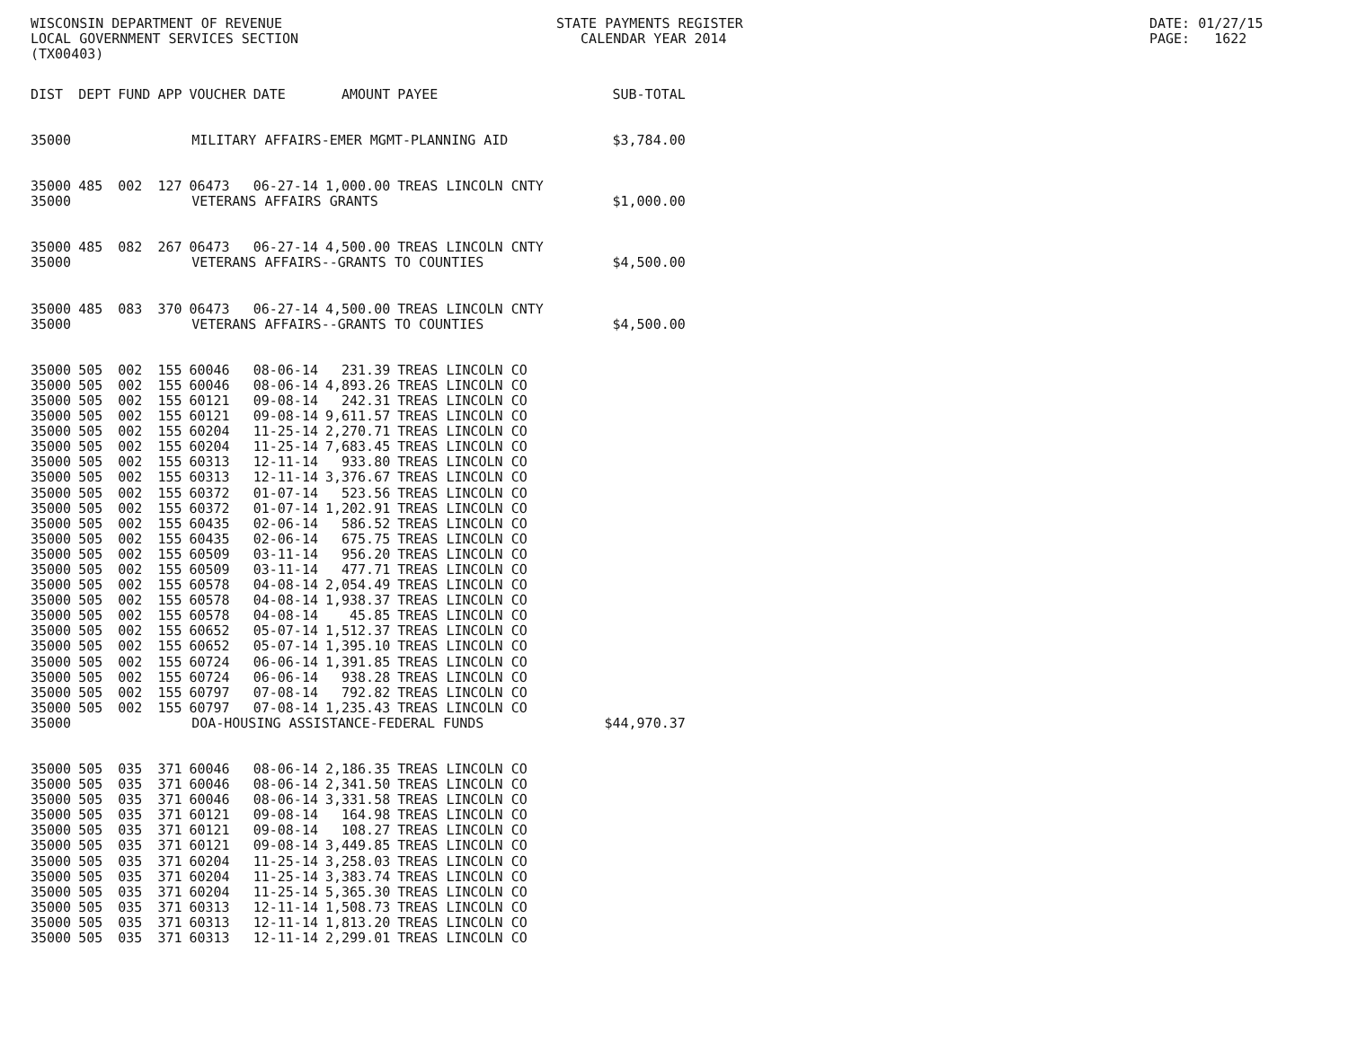WISCONSIN DEPARTMENT OF REVENUE LOCAL GOVERNMENT SERVICES SECTION (TX00403)
STATE PAYMENTS REGISTER CALENDAR YEAR 2014
DATE: 01/27/15 PAGE: 1622
| DIST | DEPT | FUND | APP | VOUCHER | DATE | AMOUNT | PAYEE | SUB-TOTAL |
| --- | --- | --- | --- | --- | --- | --- | --- | --- |
| 35000 | MILITARY AFFAIRS-EMER MGMT-PLANNING AID | | | | | | | $3,784.00 |
| 35000 | 485 | 002 | 127 | 06473 | 06-27-14 | 1,000.00 | TREAS LINCOLN CNTY | |
| 35000 | VETERANS AFFAIRS GRANTS | | | | | | | $1,000.00 |
| 35000 | 485 | 082 | 267 | 06473 | 06-27-14 | 4,500.00 | TREAS LINCOLN CNTY | |
| 35000 | VETERANS AFFAIRS--GRANTS TO COUNTIES | | | | | | | $4,500.00 |
| 35000 | 485 | 083 | 370 | 06473 | 06-27-14 | 4,500.00 | TREAS LINCOLN CNTY | |
| 35000 | VETERANS AFFAIRS--GRANTS TO COUNTIES | | | | | | | $4,500.00 |
| 35000 | 505 | 002 | 155 | 60046 | 08-06-14 | 231.39 | TREAS LINCOLN CO | |
| 35000 | 505 | 002 | 155 | 60046 | 08-06-14 | 4,893.26 | TREAS LINCOLN CO | |
| 35000 | 505 | 002 | 155 | 60121 | 09-08-14 | 242.31 | TREAS LINCOLN CO | |
| 35000 | 505 | 002 | 155 | 60121 | 09-08-14 | 9,611.57 | TREAS LINCOLN CO | |
| 35000 | 505 | 002 | 155 | 60204 | 11-25-14 | 2,270.71 | TREAS LINCOLN CO | |
| 35000 | 505 | 002 | 155 | 60204 | 11-25-14 | 7,683.45 | TREAS LINCOLN CO | |
| 35000 | 505 | 002 | 155 | 60313 | 12-11-14 | 933.80 | TREAS LINCOLN CO | |
| 35000 | 505 | 002 | 155 | 60313 | 12-11-14 | 3,376.67 | TREAS LINCOLN CO | |
| 35000 | 505 | 002 | 155 | 60372 | 01-07-14 | 523.56 | TREAS LINCOLN CO | |
| 35000 | 505 | 002 | 155 | 60372 | 01-07-14 | 1,202.91 | TREAS LINCOLN CO | |
| 35000 | 505 | 002 | 155 | 60435 | 02-06-14 | 586.52 | TREAS LINCOLN CO | |
| 35000 | 505 | 002 | 155 | 60435 | 02-06-14 | 675.75 | TREAS LINCOLN CO | |
| 35000 | 505 | 002 | 155 | 60509 | 03-11-14 | 956.20 | TREAS LINCOLN CO | |
| 35000 | 505 | 002 | 155 | 60509 | 03-11-14 | 477.71 | TREAS LINCOLN CO | |
| 35000 | 505 | 002 | 155 | 60578 | 04-08-14 | 2,054.49 | TREAS LINCOLN CO | |
| 35000 | 505 | 002 | 155 | 60578 | 04-08-14 | 1,938.37 | TREAS LINCOLN CO | |
| 35000 | 505 | 002 | 155 | 60578 | 04-08-14 | 45.85 | TREAS LINCOLN CO | |
| 35000 | 505 | 002 | 155 | 60652 | 05-07-14 | 1,512.37 | TREAS LINCOLN CO | |
| 35000 | 505 | 002 | 155 | 60652 | 05-07-14 | 1,395.10 | TREAS LINCOLN CO | |
| 35000 | 505 | 002 | 155 | 60724 | 06-06-14 | 1,391.85 | TREAS LINCOLN CO | |
| 35000 | 505 | 002 | 155 | 60724 | 06-06-14 | 938.28 | TREAS LINCOLN CO | |
| 35000 | 505 | 002 | 155 | 60797 | 07-08-14 | 792.82 | TREAS LINCOLN CO | |
| 35000 | 505 | 002 | 155 | 60797 | 07-08-14 | 1,235.43 | TREAS LINCOLN CO | |
| 35000 | DOA-HOUSING ASSISTANCE-FEDERAL FUNDS | | | | | | | $44,970.37 |
| 35000 | 505 | 035 | 371 | 60046 | 08-06-14 | 2,186.35 | TREAS LINCOLN CO | |
| 35000 | 505 | 035 | 371 | 60046 | 08-06-14 | 2,341.50 | TREAS LINCOLN CO | |
| 35000 | 505 | 035 | 371 | 60046 | 08-06-14 | 3,331.58 | TREAS LINCOLN CO | |
| 35000 | 505 | 035 | 371 | 60121 | 09-08-14 | 164.98 | TREAS LINCOLN CO | |
| 35000 | 505 | 035 | 371 | 60121 | 09-08-14 | 108.27 | TREAS LINCOLN CO | |
| 35000 | 505 | 035 | 371 | 60121 | 09-08-14 | 3,449.85 | TREAS LINCOLN CO | |
| 35000 | 505 | 035 | 371 | 60204 | 11-25-14 | 3,258.03 | TREAS LINCOLN CO | |
| 35000 | 505 | 035 | 371 | 60204 | 11-25-14 | 3,383.74 | TREAS LINCOLN CO | |
| 35000 | 505 | 035 | 371 | 60204 | 11-25-14 | 5,365.30 | TREAS LINCOLN CO | |
| 35000 | 505 | 035 | 371 | 60313 | 12-11-14 | 1,508.73 | TREAS LINCOLN CO | |
| 35000 | 505 | 035 | 371 | 60313 | 12-11-14 | 1,813.20 | TREAS LINCOLN CO | |
| 35000 | 505 | 035 | 371 | 60313 | 12-11-14 | 2,299.01 | TREAS LINCOLN CO | |